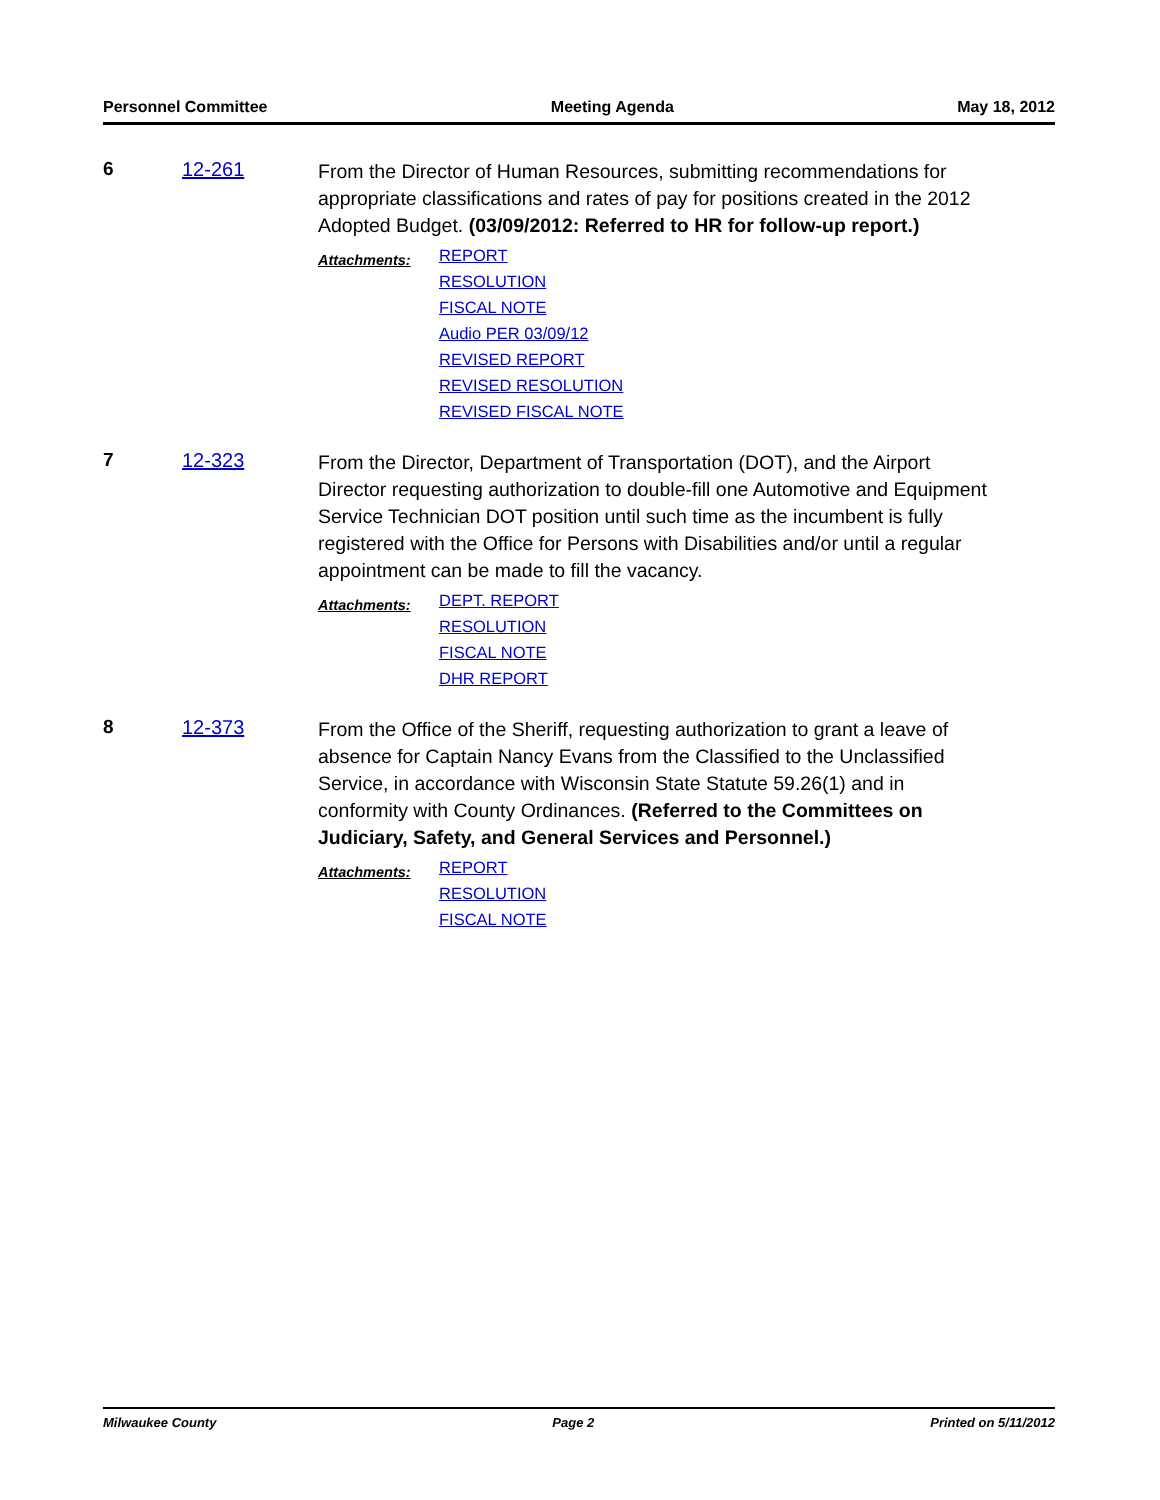Personnel Committee Meeting Agenda May 18, 2012
6 12-261
From the Director of Human Resources, submitting recommendations for appropriate classifications and rates of pay for positions created in the 2012 Adopted Budget. (03/09/2012: Referred to HR for follow-up report.)
Attachments:
REPORT
RESOLUTION
FISCAL NOTE
Audio PER 03/09/12
REVISED REPORT
REVISED RESOLUTION
REVISED FISCAL NOTE
7 12-323
From the Director, Department of Transportation (DOT), and the Airport Director requesting authorization to double-fill one Automotive and Equipment Service Technician DOT position until such time as the incumbent is fully registered with the Office for Persons with Disabilities and/or until a regular appointment can be made to fill the vacancy.
Attachments:
DEPT. REPORT
RESOLUTION
FISCAL NOTE
DHR REPORT
8 12-373
From the Office of the Sheriff, requesting authorization to grant a leave of absence for Captain Nancy Evans from the Classified to the Unclassified Service, in accordance with Wisconsin State Statute 59.26(1) and in conformity with County Ordinances. (Referred to the Committees on Judiciary, Safety, and General Services and Personnel.)
Attachments:
REPORT
RESOLUTION
FISCAL NOTE
Milwaukee County Page 2 Printed on 5/11/2012